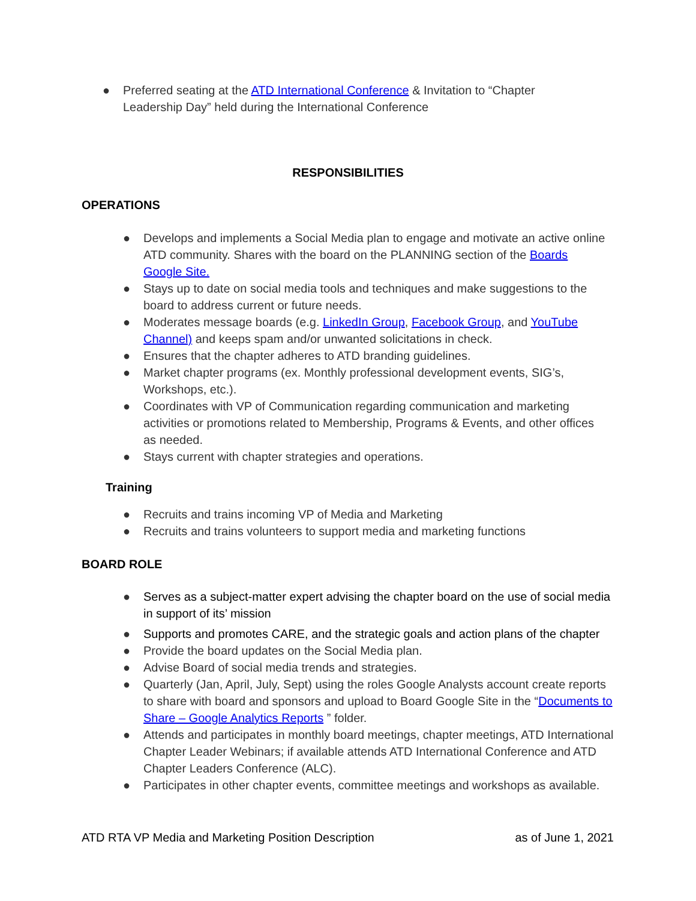● Preferred seating at the ATD International Conference & Invitation to “Chapter Leadership Day” held during the International Conference
RESPONSIBILITIES
OPERATIONS
● Develops and implements a Social Media plan to engage and motivate an active online ATD community. Shares with the board on the PLANNING section of the Boards Google Site.
● Stays up to date on social media tools and techniques and make suggestions to the board to address current or future needs.
● Moderates message boards (e.g. LinkedIn Group, Facebook Group, and YouTube Channel) and keeps spam and/or unwanted solicitations in check.
● Ensures that the chapter adheres to ATD branding guidelines.
● Market chapter programs (ex. Monthly professional development events, SIG’s, Workshops, etc.).
● Coordinates with VP of Communication regarding communication and marketing activities or promotions related to Membership, Programs & Events, and other offices as needed.
● Stays current with chapter strategies and operations.
Training
● Recruits and trains incoming VP of Media and Marketing
● Recruits and trains volunteers to support media and marketing functions
BOARD ROLE
● Serves as a subject-matter expert advising the chapter board on the use of social media in support of its’ mission
● Supports and promotes CARE, and the strategic goals and action plans of the chapter
● Provide the board updates on the Social Media plan.
● Advise Board of social media trends and strategies.
● Quarterly (Jan, April, July, Sept) using the roles Google Analysts account create reports to share with board and sponsors and upload to Board Google Site in the “Documents to Share – Google Analytics Reports ” folder.
● Attends and participates in monthly board meetings, chapter meetings, ATD International Chapter Leader Webinars; if available attends ATD International Conference and ATD Chapter Leaders Conference (ALC).
● Participates in other chapter events, committee meetings and workshops as available.
ATD RTA VP Media and Marketing Position Description as of June 1, 2021